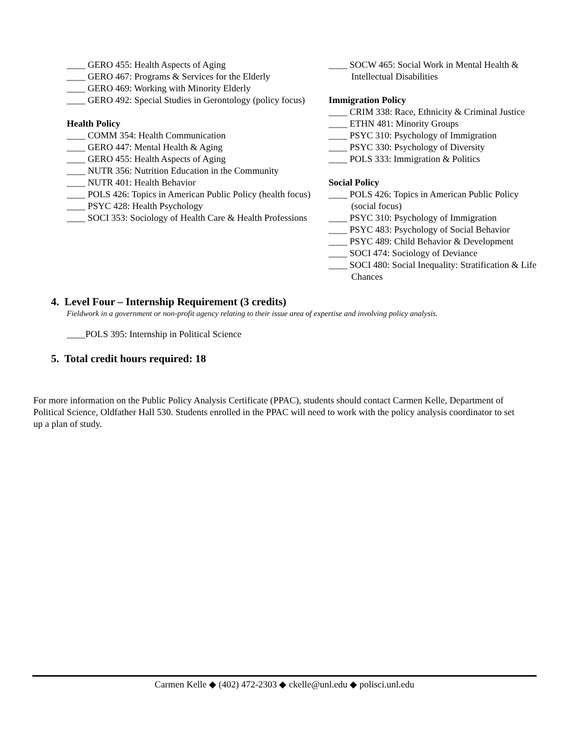____ GERO 455: Health Aspects of Aging
____ GERO 467: Programs & Services for the Elderly
____ GERO 469: Working with Minority Elderly
____ GERO 492: Special Studies in Gerontology (policy focus)
Health Policy
____ COMM 354: Health Communication
____ GERO 447: Mental Health & Aging
____ GERO 455: Health Aspects of Aging
____ NUTR 356: Nutrition Education in the Community
____ NUTR 401: Health Behavior
____ POLS 426: Topics in American Public Policy (health focus)
____ PSYC 428: Health Psychology
____ SOCI 353: Sociology of Health Care & Health Professions
____ SOCW 465: Social Work in Mental Health & Intellectual Disabilities
Immigration Policy
____ CRIM 338: Race, Ethnicity & Criminal Justice
____ ETHN 481: Minority Groups
____ PSYC 310: Psychology of Immigration
____ PSYC 330: Psychology of Diversity
____ POLS 333: Immigration & Politics
Social Policy
____ POLS 426: Topics in American Public Policy (social focus)
____ PSYC 310: Psychology of Immigration
____ PSYC 483: Psychology of Social Behavior
____ PSYC 489: Child Behavior & Development
____ SOCI 474: Sociology of Deviance
____ SOCI 480: Social Inequality: Stratification & Life Chances
4. Level Four – Internship Requirement (3 credits)
Fieldwork in a government or non-profit agency relating to their issue area of expertise and involving policy analysis.
____POLS 395: Internship in Political Science
5. Total credit hours required: 18
For more information on the Public Policy Analysis Certificate (PPAC), students should contact Carmen Kelle, Department of Political Science, Oldfather Hall 530. Students enrolled in the PPAC will need to work with the policy analysis coordinator to set up a plan of study.
Carmen Kelle ◆ (402) 472-2303 ◆ ckelle@unl.edu ◆ polisci.unl.edu